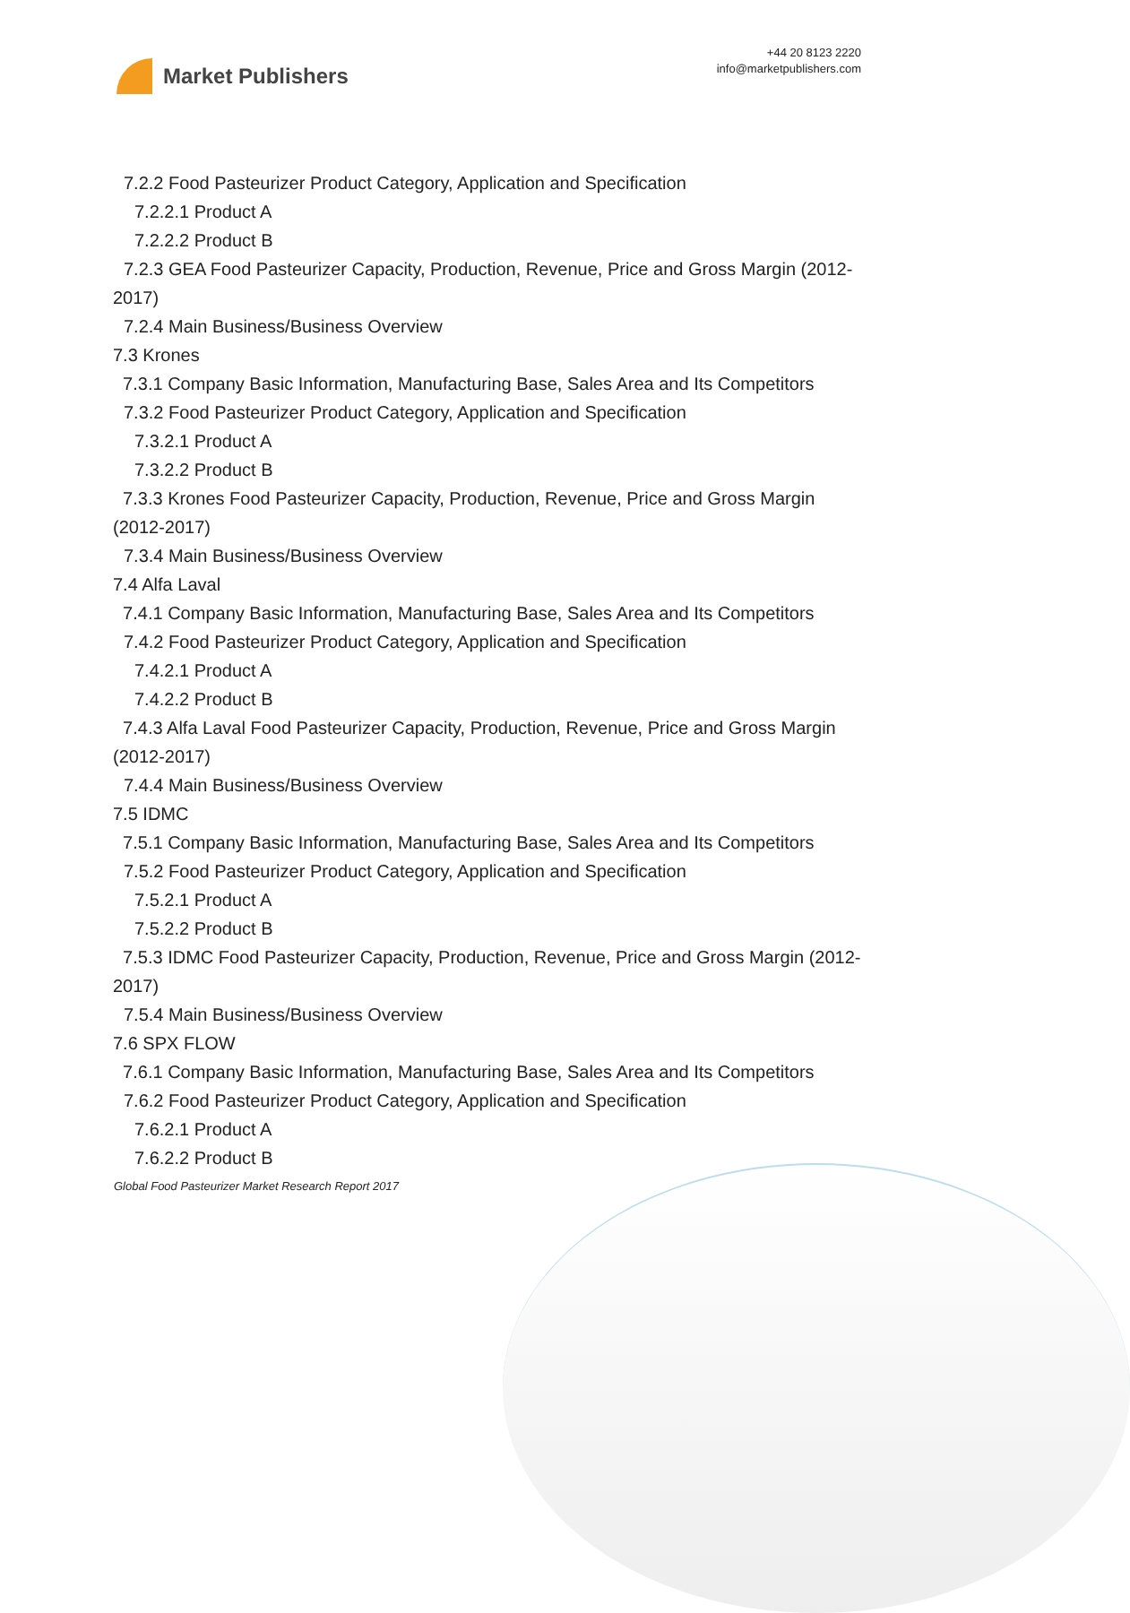Market Publishers
+44 20 8123 2220
info@marketpublishers.com
7.2.2 Food Pasteurizer Product Category, Application and Specification
7.2.2.1 Product A
7.2.2.2 Product B
7.2.3 GEA Food Pasteurizer Capacity, Production, Revenue, Price and Gross Margin (2012-2017)
7.2.4 Main Business/Business Overview
7.3 Krones
7.3.1 Company Basic Information, Manufacturing Base, Sales Area and Its Competitors
7.3.2 Food Pasteurizer Product Category, Application and Specification
7.3.2.1 Product A
7.3.2.2 Product B
7.3.3 Krones Food Pasteurizer Capacity, Production, Revenue, Price and Gross Margin (2012-2017)
7.3.4 Main Business/Business Overview
7.4 Alfa Laval
7.4.1 Company Basic Information, Manufacturing Base, Sales Area and Its Competitors
7.4.2 Food Pasteurizer Product Category, Application and Specification
7.4.2.1 Product A
7.4.2.2 Product B
7.4.3 Alfa Laval Food Pasteurizer Capacity, Production, Revenue, Price and Gross Margin (2012-2017)
7.4.4 Main Business/Business Overview
7.5 IDMC
7.5.1 Company Basic Information, Manufacturing Base, Sales Area and Its Competitors
7.5.2 Food Pasteurizer Product Category, Application and Specification
7.5.2.1 Product A
7.5.2.2 Product B
7.5.3 IDMC Food Pasteurizer Capacity, Production, Revenue, Price and Gross Margin (2012-2017)
7.5.4 Main Business/Business Overview
7.6 SPX FLOW
7.6.1 Company Basic Information, Manufacturing Base, Sales Area and Its Competitors
7.6.2 Food Pasteurizer Product Category, Application and Specification
7.6.2.1 Product A
7.6.2.2 Product B
Global Food Pasteurizer Market Research Report 2017